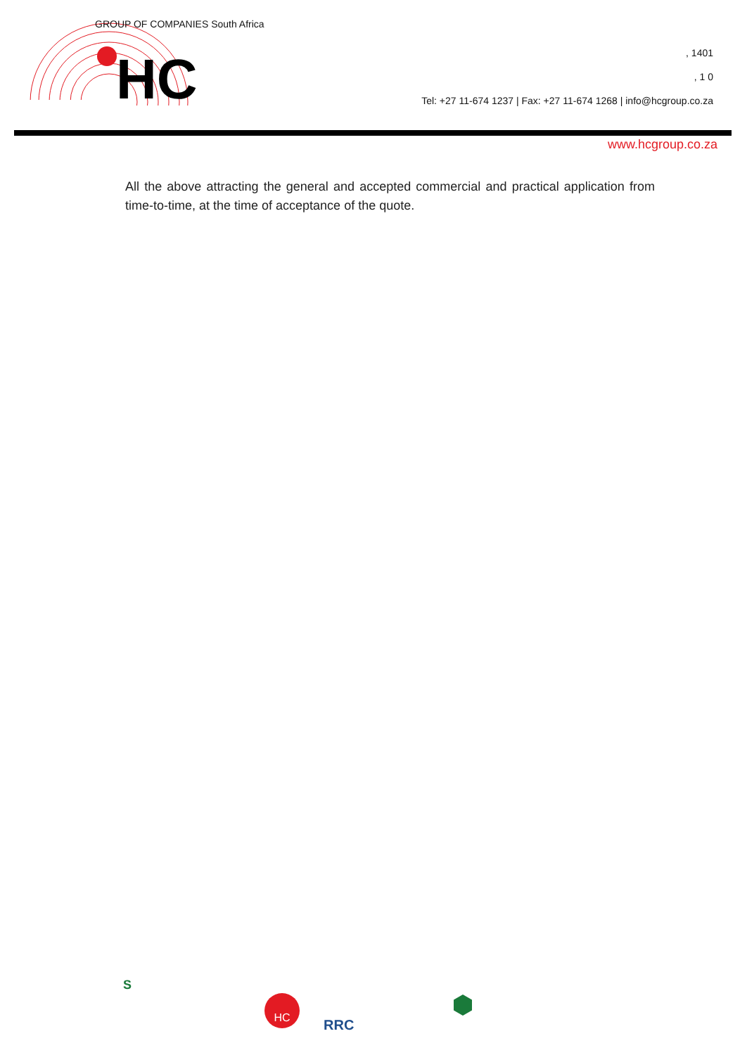HC
GROUP OF COMPANIES South Africa
, 1401
, 1 0
Tel: +27 11-674 1237 | Fax: +27 11-674 1268 | info@hcgroup.co.za
www.hcgroup.co.za
All the above attracting the general and accepted commercial and practical application from time-to-time, at the time of acceptance of the quote.
S
HC
RRC